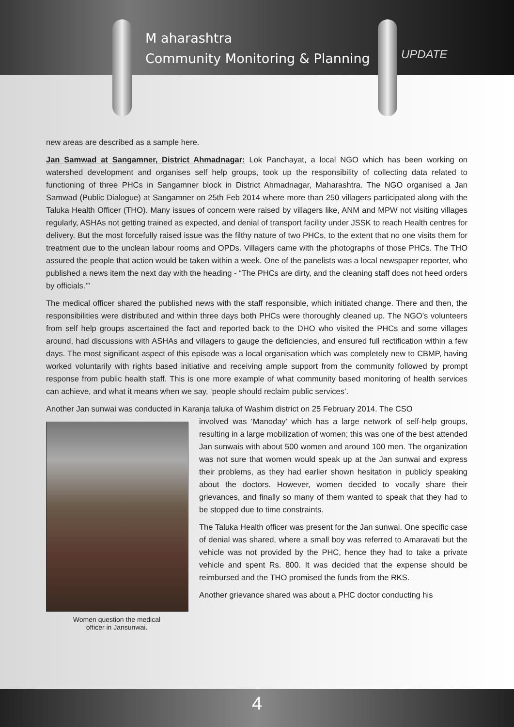M aharashtra
Community Monitoring & Planning
UPDATE
new areas are described as a sample here.
Jan Samwad at Sangamner, District Ahmadnagar: Lok Panchayat, a local NGO which has been working on watershed development and organises self help groups, took up the responsibility of collecting data related to functioning of three PHCs in Sangamner block in District Ahmadnagar, Maharashtra. The NGO organised a Jan Samwad (Public Dialogue) at Sangamner on 25th Feb 2014 where more than 250 villagers participated along with the Taluka Health Officer (THO). Many issues of concern were raised by villagers like, ANM and MPW not visiting villages regularly, ASHAs not getting trained as expected, and denial of transport facility under JSSK to reach Health centres for delivery. But the most forcefully raised issue was the filthy nature of two PHCs, to the extent that no one visits them for treatment due to the unclean labour rooms and OPDs. Villagers came with the photographs of those PHCs. The THO assured the people that action would be taken within a week. One of the panelists was a local newspaper reporter, who published a news item the next day with the heading - “The PHCs are dirty, and the cleaning staff does not heed orders by officials.’”
The medical officer shared the published news with the staff responsible, which initiated change. There and then, the responsibilities were distributed and within three days both PHCs were thoroughly cleaned up. The NGO’s volunteers from self help groups ascertained the fact and reported back to the DHO who visited the PHCs and some villages around, had discussions with ASHAs and villagers to gauge the deficiencies, and ensured full rectification within a few days. The most significant aspect of this episode was a local organisation which was completely new to CBMP, having worked voluntarily with rights based initiative and receiving ample support from the community followed by prompt response from public health staff. This is one more example of what community based monitoring of health services can achieve, and what it means when we say, ‘people should reclaim public services’.
Another Jan sunwai was conducted in Karanja taluka of Washim district on 25 February 2014. The CSO
Women question the medical
officer in Jansunwai.
involved was ‘Manoday’ which has a large network of self-help groups, resulting in a large mobilization of women; this was one of the best attended Jan sunwais with about 500 women and around 100 men. The organization was not sure that women would speak up at the Jan sunwai and express their problems, as they had earlier shown hesitation in publicly speaking about the doctors. However, women decided to vocally share their grievances, and finally so many of them wanted to speak that they had to be stopped due to time constraints.
The Taluka Health officer was present for the Jan sunwai. One specific case of denial was shared, where a small boy was referred to Amaravati but the vehicle was not provided by the PHC, hence they had to take a private vehicle and spent Rs. 800. It was decided that the expense should be reimbursed and the THO promised the funds from the RKS.
Another grievance shared was about a PHC doctor conducting his
4